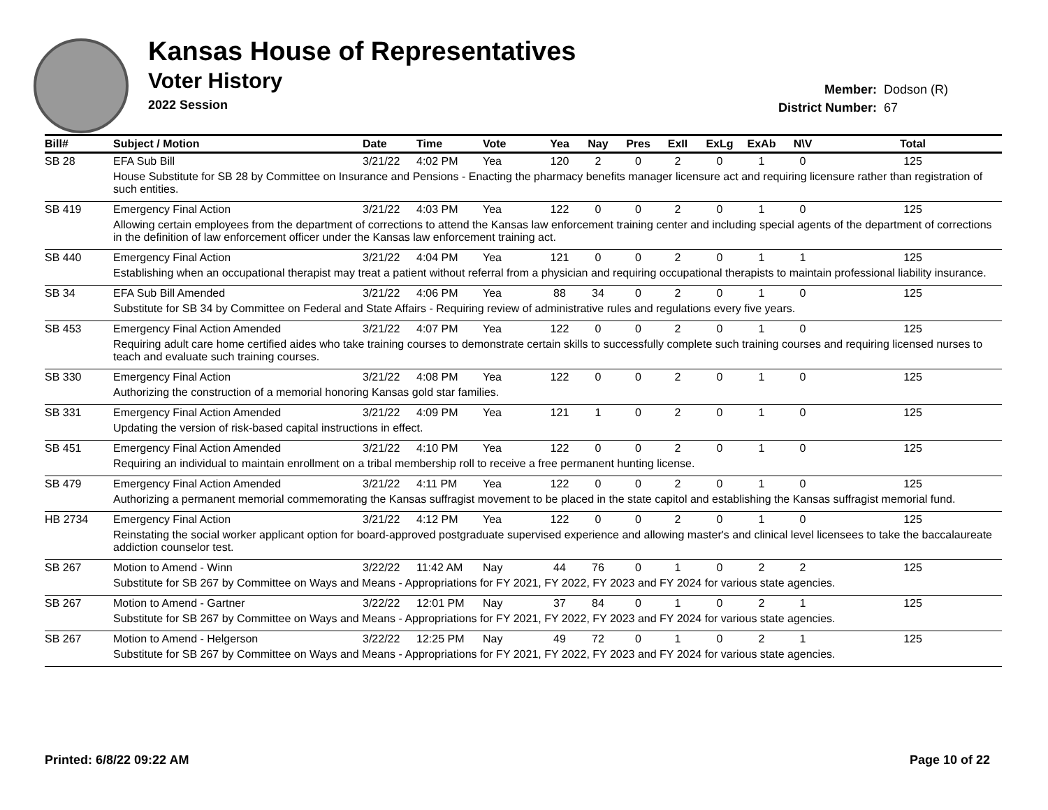Kansas House of Representatives
Voter History
2022 Session
Member: Dodson (R)
District Number: 67
| Bill# | Subject / Motion | Date | Time | Vote | Yea | Nay | Pres | ExII | ExLg | ExAb | N\V | Total |
| --- | --- | --- | --- | --- | --- | --- | --- | --- | --- | --- | --- | --- |
| SB 28 | EFA Sub Bill | 3/21/22 | 4:02 PM | Yea | 120 | 2 | 0 | 2 | 0 | 1 | 0 | 125 |
| | House Substitute for SB 28 by Committee on Insurance and Pensions - Enacting the pharmacy benefits manager licensure act and requiring licensure rather than registration of such entities. | | | | | | | | | | | |
| SB 419 | Emergency Final Action | 3/21/22 | 4:03 PM | Yea | 122 | 0 | 0 | 2 | 0 | 1 | 0 | 125 |
| | Allowing certain employees from the department of corrections to attend the Kansas law enforcement training center and including special agents of the department of corrections in the definition of law enforcement officer under the Kansas law enforcement training act. | | | | | | | | | | | |
| SB 440 | Emergency Final Action | 3/21/22 | 4:04 PM | Yea | 121 | 0 | 0 | 2 | 0 | 1 | 1 | 125 |
| | Establishing when an occupational therapist may treat a patient without referral from a physician and requiring occupational therapists to maintain professional liability insurance. | | | | | | | | | | | |
| SB 34 | EFA Sub Bill Amended | 3/21/22 | 4:06 PM | Yea | 88 | 34 | 0 | 2 | 0 | 1 | 0 | 125 |
| | Substitute for SB 34 by Committee on Federal and State Affairs - Requiring review of administrative rules and regulations every five years. | | | | | | | | | | | |
| SB 453 | Emergency Final Action Amended | 3/21/22 | 4:07 PM | Yea | 122 | 0 | 0 | 2 | 0 | 1 | 0 | 125 |
| | Requiring adult care home certified aides who take training courses to demonstrate certain skills to successfully complete such training courses and requiring licensed nurses to teach and evaluate such training courses. | | | | | | | | | | | |
| SB 330 | Emergency Final Action | 3/21/22 | 4:08 PM | Yea | 122 | 0 | 0 | 2 | 0 | 1 | 0 | 125 |
| | Authorizing the construction of a memorial honoring Kansas gold star families. | | | | | | | | | | | |
| SB 331 | Emergency Final Action Amended | 3/21/22 | 4:09 PM | Yea | 121 | 1 | 0 | 2 | 0 | 1 | 0 | 125 |
| | Updating the version of risk-based capital instructions in effect. | | | | | | | | | | | |
| SB 451 | Emergency Final Action Amended | 3/21/22 | 4:10 PM | Yea | 122 | 0 | 0 | 2 | 0 | 1 | 0 | 125 |
| | Requiring an individual to maintain enrollment on a tribal membership roll to receive a free permanent hunting license. | | | | | | | | | | | |
| SB 479 | Emergency Final Action Amended | 3/21/22 | 4:11 PM | Yea | 122 | 0 | 0 | 2 | 0 | 1 | 0 | 125 |
| | Authorizing a permanent memorial commemorating the Kansas suffragist movement to be placed in the state capitol and establishing the Kansas suffragist memorial fund. | | | | | | | | | | | |
| HB 2734 | Emergency Final Action | 3/21/22 | 4:12 PM | Yea | 122 | 0 | 0 | 2 | 0 | 1 | 0 | 125 |
| | Reinstating the social worker applicant option for board-approved postgraduate supervised experience and allowing master's and clinical level licensees to take the baccalaureate addiction counselor test. | | | | | | | | | | | |
| SB 267 | Motion to Amend - Winn | 3/22/22 | 11:42 AM | Nay | 44 | 76 | 0 | 1 | 0 | 2 | 2 | 125 |
| | Substitute for SB 267 by Committee on Ways and Means - Appropriations for FY 2021, FY 2022, FY 2023 and FY 2024 for various state agencies. | | | | | | | | | | | |
| SB 267 | Motion to Amend - Gartner | 3/22/22 | 12:01 PM | Nay | 37 | 84 | 0 | 1 | 0 | 2 | 1 | 125 |
| | Substitute for SB 267 by Committee on Ways and Means - Appropriations for FY 2021, FY 2022, FY 2023 and FY 2024 for various state agencies. | | | | | | | | | | | |
| SB 267 | Motion to Amend - Helgerson | 3/22/22 | 12:25 PM | Nay | 49 | 72 | 0 | 1 | 0 | 2 | 1 | 125 |
| | Substitute for SB 267 by Committee on Ways and Means - Appropriations for FY 2021, FY 2022, FY 2023 and FY 2024 for various state agencies. | | | | | | | | | | | |
Printed: 6/8/22 09:22 AM Page 10 of 22